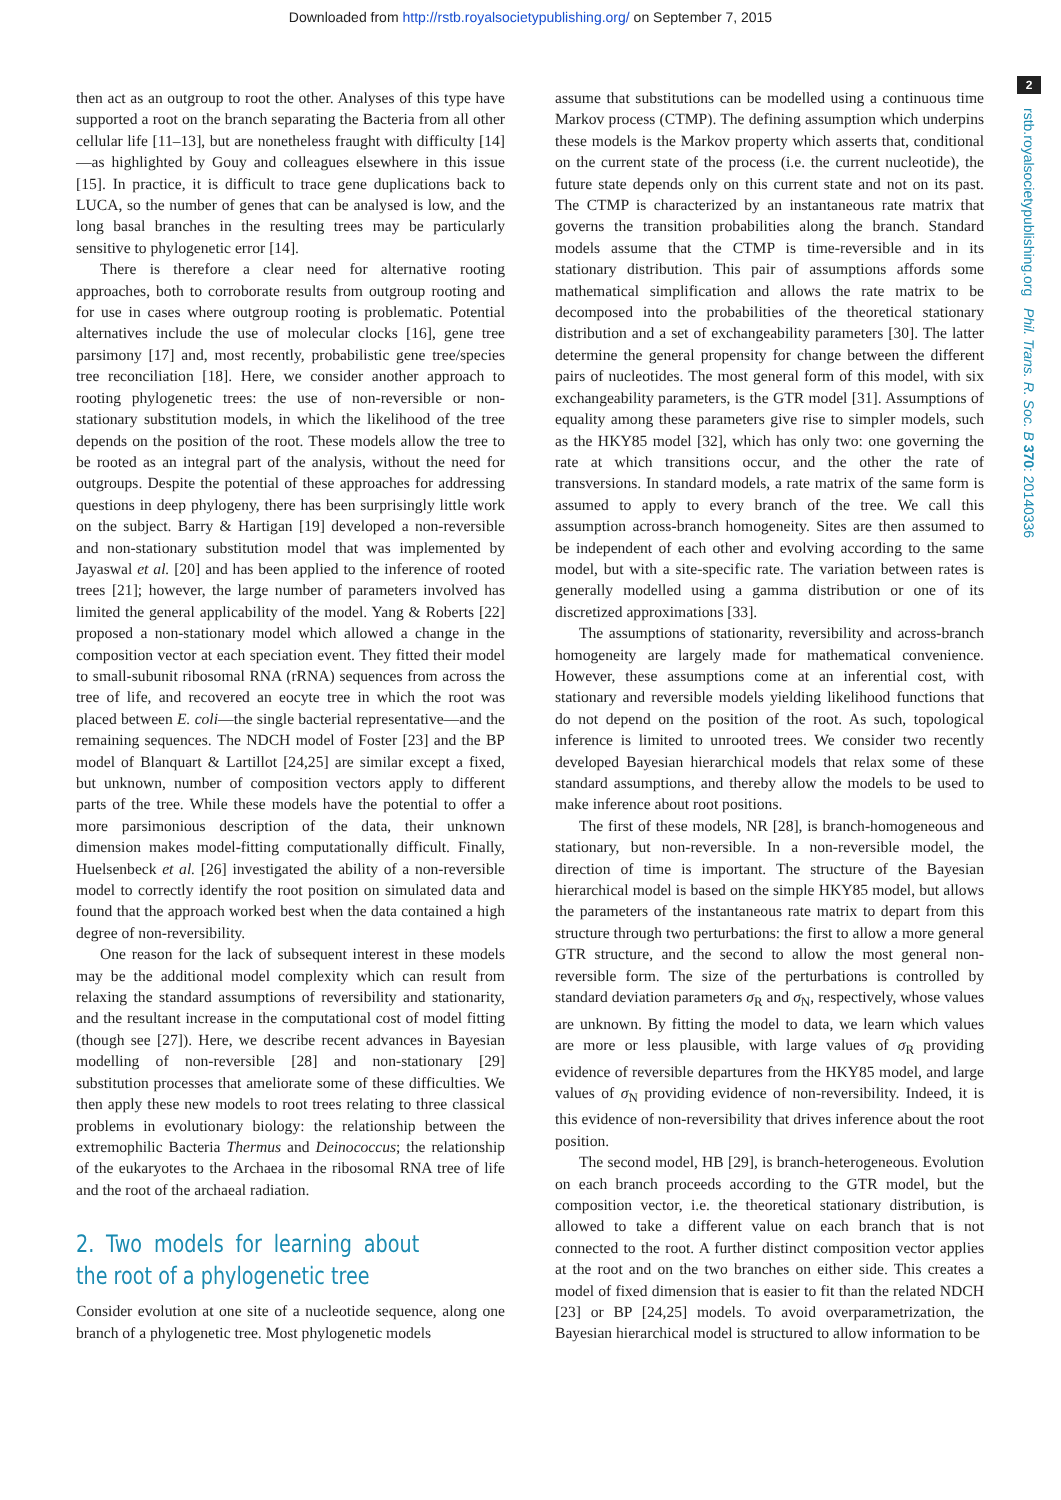Downloaded from http://rstb.royalsocietypublishing.org/ on September 7, 2015
2
rstb.royalsocietypublishing.org Phil. Trans. R. Soc. B 370: 20140336
then act as an outgroup to root the other. Analyses of this type have supported a root on the branch separating the Bacteria from all other cellular life [11–13], but are nonetheless fraught with difficulty [14]—as highlighted by Gouy and colleagues elsewhere in this issue [15]. In practice, it is difficult to trace gene duplications back to LUCA, so the number of genes that can be analysed is low, and the long basal branches in the resulting trees may be particularly sensitive to phylogenetic error [14].
There is therefore a clear need for alternative rooting approaches, both to corroborate results from outgroup rooting and for use in cases where outgroup rooting is problematic. Potential alternatives include the use of molecular clocks [16], gene tree parsimony [17] and, most recently, probabilistic gene tree/species tree reconciliation [18]. Here, we consider another approach to rooting phylogenetic trees: the use of non-reversible or non-stationary substitution models, in which the likelihood of the tree depends on the position of the root. These models allow the tree to be rooted as an integral part of the analysis, without the need for outgroups. Despite the potential of these approaches for addressing questions in deep phylogeny, there has been surprisingly little work on the subject. Barry & Hartigan [19] developed a non-reversible and non-stationary substitution model that was implemented by Jayaswal et al. [20] and has been applied to the inference of rooted trees [21]; however, the large number of parameters involved has limited the general applicability of the model. Yang & Roberts [22] proposed a non-stationary model which allowed a change in the composition vector at each speciation event. They fitted their model to small-subunit ribosomal RNA (rRNA) sequences from across the tree of life, and recovered an eocyte tree in which the root was placed between E. coli—the single bacterial representative—and the remaining sequences. The NDCH model of Foster [23] and the BP model of Blanquart & Lartillot [24,25] are similar except a fixed, but unknown, number of composition vectors apply to different parts of the tree. While these models have the potential to offer a more parsimonious description of the data, their unknown dimension makes model-fitting computationally difficult. Finally, Huelsenbeck et al. [26] investigated the ability of a non-reversible model to correctly identify the root position on simulated data and found that the approach worked best when the data contained a high degree of non-reversibility.
One reason for the lack of subsequent interest in these models may be the additional model complexity which can result from relaxing the standard assumptions of reversibility and stationarity, and the resultant increase in the computational cost of model fitting (though see [27]). Here, we describe recent advances in Bayesian modelling of non-reversible [28] and non-stationary [29] substitution processes that ameliorate some of these difficulties. We then apply these new models to root trees relating to three classical problems in evolutionary biology: the relationship between the extremophilic Bacteria Thermus and Deinococcus; the relationship of the eukaryotes to the Archaea in the ribosomal RNA tree of life and the root of the archaeal radiation.
2. Two models for learning about the root of a phylogenetic tree
Consider evolution at one site of a nucleotide sequence, along one branch of a phylogenetic tree. Most phylogenetic models
assume that substitutions can be modelled using a continuous time Markov process (CTMP). The defining assumption which underpins these models is the Markov property which asserts that, conditional on the current state of the process (i.e. the current nucleotide), the future state depends only on this current state and not on its past. The CTMP is characterized by an instantaneous rate matrix that governs the transition probabilities along the branch. Standard models assume that the CTMP is time-reversible and in its stationary distribution. This pair of assumptions affords some mathematical simplification and allows the rate matrix to be decomposed into the probabilities of the theoretical stationary distribution and a set of exchangeability parameters [30]. The latter determine the general propensity for change between the different pairs of nucleotides. The most general form of this model, with six exchangeability parameters, is the GTR model [31]. Assumptions of equality among these parameters give rise to simpler models, such as the HKY85 model [32], which has only two: one governing the rate at which transitions occur, and the other the rate of transversions. In standard models, a rate matrix of the same form is assumed to apply to every branch of the tree. We call this assumption across-branch homogeneity. Sites are then assumed to be independent of each other and evolving according to the same model, but with a site-specific rate. The variation between rates is generally modelled using a gamma distribution or one of its discretized approximations [33].
The assumptions of stationarity, reversibility and across-branch homogeneity are largely made for mathematical convenience. However, these assumptions come at an inferential cost, with stationary and reversible models yielding likelihood functions that do not depend on the position of the root. As such, topological inference is limited to unrooted trees. We consider two recently developed Bayesian hierarchical models that relax some of these standard assumptions, and thereby allow the models to be used to make inference about root positions.
The first of these models, NR [28], is branch-homogeneous and stationary, but non-reversible. In a non-reversible model, the direction of time is important. The structure of the Bayesian hierarchical model is based on the simple HKY85 model, but allows the parameters of the instantaneous rate matrix to depart from this structure through two perturbations: the first to allow a more general GTR structure, and the second to allow the most general non-reversible form. The size of the perturbations is controlled by standard deviation parameters σ<sub>R</sub> and σ<sub>N</sub>, respectively, whose values are unknown. By fitting the model to data, we learn which values are more or less plausible, with large values of σ<sub>R</sub> providing evidence of reversible departures from the HKY85 model, and large values of σ<sub>N</sub> providing evidence of non-reversibility. Indeed, it is this evidence of non-reversibility that drives inference about the root position.
The second model, HB [29], is branch-heterogeneous. Evolution on each branch proceeds according to the GTR model, but the composition vector, i.e. the theoretical stationary distribution, is allowed to take a different value on each branch that is not connected to the root. A further distinct composition vector applies at the root and on the two branches on either side. This creates a model of fixed dimension that is easier to fit than the related NDCH [23] or BP [24,25] models. To avoid overparametrization, the Bayesian hierarchical model is structured to allow information to be